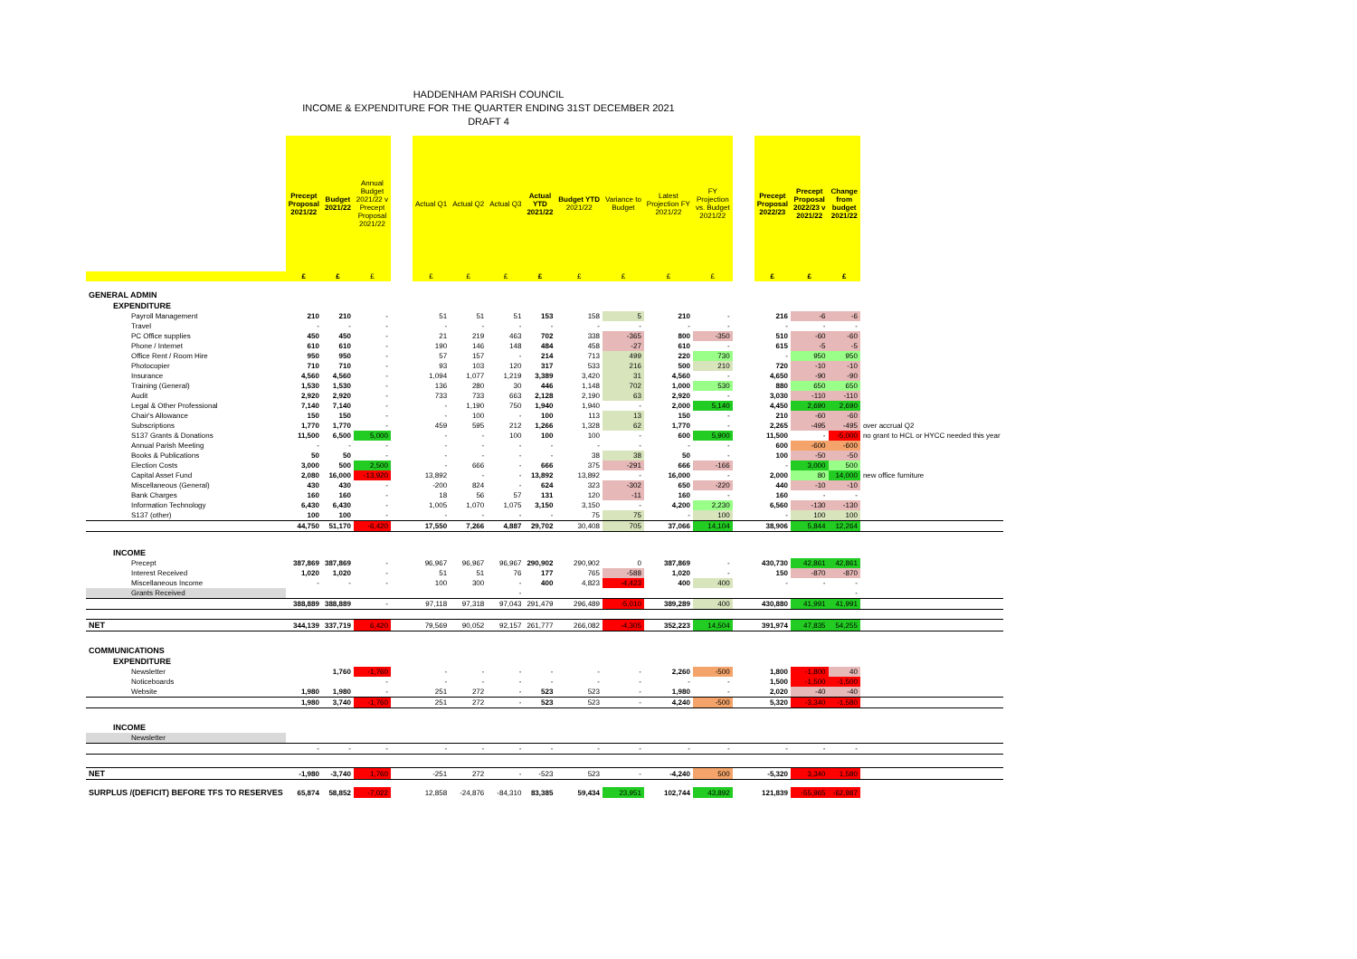HADDENHAM PARISH COUNCIL
INCOME & EXPENDITURE FOR THE QUARTER ENDING 31ST DECEMBER 2021
DRAFT 4
| | Precept Proposal 2021/22 | Budget 2021/22 | Annual Budget 2021/22 v Precept Proposal 2021/22 | | Actual Q1 | Actual Q2 | Actual Q3 | Actual YTD 2021/22 | Budget YTD 2021/22 | Variance to Budget | Latest Projection FY 2021/22 | FY Projection vs. Budget 2021/22 | | Precept Proposal 2022/23 | Precept Proposal 2022/23 v 2021/22 | Change from budget 2021/22 | |
| --- | --- | --- | --- | --- | --- | --- | --- | --- | --- | --- | --- | --- | --- | --- | --- | --- | --- |
| | £ | £ | £ | | £ | £ | £ | £ | £ | £ | £ | £ | | £ | £ | £ | |
| GENERAL ADMIN | | | | | | | | | | | | | | | | | |
| EXPENDITURE | | | | | | | | | | | | | | | | | |
| Payroll Management | 210 | 210 | - | | 51 | 51 | 51 | 153 | 158 | 5 | 210 | - | | 216 | -6 | -6 | |
| Travel | - | - | - | | - | - | - | - | - | - | - | - | | - | - | - | |
| PC Office supplies | 450 | 450 | - | | 21 | 219 | 463 | 702 | 338 | -365 | 800 | -350 | | 510 | -60 | -60 | |
| Phone / Internet | 610 | 610 | - | | 190 | 146 | 148 | 484 | 458 | -27 | 610 | - | | 615 | -5 | -5 | |
| Office Rent / Room Hire | 950 | 950 | - | | 57 | 157 | - | 214 | 713 | 499 | 220 | 730 | | - | 950 | 950 | |
| Photocopier | 710 | 710 | - | | 93 | 103 | 120 | 317 | 533 | 216 | 500 | 210 | | 720 | -10 | -10 | |
| Insurance | 4,560 | 4,560 | - | | 1,094 | 1,077 | 1,219 | 3,389 | 3,420 | 31 | 4,560 | - | | 4,650 | -90 | -90 | |
| Training (General) | 1,530 | 1,530 | - | | 136 | 280 | 30 | 446 | 1,148 | 702 | 1,000 | 530 | | 880 | 650 | 650 | |
| Audit | 2,920 | 2,920 | - | | 733 | 733 | 663 | 2,128 | 2,190 | 63 | 2,920 | - | | 3,030 | -110 | -110 | |
| Legal & Other Professional | 7,140 | 7,140 | - | | - | 1,190 | 750 | 1,940 | 1,940 | - | 2,000 | 5,140 | | 4,450 | 2,690 | 2,690 | |
| Chair's Allowance | 150 | 150 | - | | - | 100 | - | 100 | 113 | 13 | 150 | - | | 210 | -60 | -60 | |
| Subscriptions | 1,770 | 1,770 | - | | 459 | 595 | 212 | 1,266 | 1,328 | 62 | 1,770 | - | | 2,265 | -495 | -495 | over accrual Q2 |
| S137 Grants & Donations | 11,500 | 6,500 | 5,000 | | - | - | 100 | 100 | 100 | - | 600 | 5,900 | | 11,500 | - | -5,000 | no grant to HCL or HYCC needed this year |
| Annual Parish Meeting | - | - | - | | - | - | - | - | - | - | - | - | | 600 | -600 | -600 | |
| Books & Publications | 50 | 50 | - | | - | - | - | - | 38 | 38 | 50 | - | | 100 | -50 | -50 | |
| Election Costs | 3,000 | 500 | 2,500 | | - | 666 | - | 666 | 375 | -291 | 666 | -166 | | - | 3,000 | 500 | |
| Capital Asset Fund | 2,080 | 16,000 | -13,920 | | 13,892 | - | - | 13,892 | 13,892 | - | 16,000 | - | | 2,000 | 80 | 14,000 | new office furniture |
| Miscellaneous (General) | 430 | 430 | - | | -200 | 824 | - | 624 | 323 | -302 | 650 | -220 | | 440 | -10 | -10 | |
| Bank Charges | 160 | 160 | - | | 18 | 56 | 57 | 131 | 120 | -11 | 160 | - | | 160 | - | - | |
| Information Technology | 6,430 | 6,430 | - | | 1,005 | 1,070 | 1,075 | 3,150 | 3,150 | - | 4,200 | 2,230 | | 6,560 | -130 | -130 | |
| S137 (other) | 100 | 100 | - | | - | - | - | - | 75 | 75 | - | 100 | | - | 100 | 100 | |
| | 44,750 | 51,170 | -6,420 | | 17,550 | 7,266 | 4,887 | 29,702 | 30,408 | 705 | 37,066 | 14,104 | | 38,906 | 5,844 | 12,264 | |
| INCOME | | | | | | | | | | | | | | | | | |
| Precept | 387,869 | 387,869 | - | | 96,967 | 96,967 | 96,967 | 290,902 | 290,902 | 0 | 387,869 | - | | 430,730 | 42,861 | 42,861 | |
| Interest Received | 1,020 | 1,020 | - | | 51 | 51 | 76 | 177 | 765 | -588 | 1,020 | - | | 150 | -870 | -870 | |
| Miscellaneous Income | - | - | - | | 100 | 300 | - | 400 | 4,823 | -4,423 | 400 | 400 | | - | - | - | |
| Grants Received | | | | | | | - | | | | | | | | | - | |
| | 388,889 | 388,889 | - | | 97,118 | 97,318 | 97,043 | 291,479 | 296,489 | -5,010 | 389,289 | 400 | | 430,880 | 41,991 | 41,991 | |
| NET | 344,139 | 337,719 | 6,420 | | 79,569 | 90,052 | 92,157 | 261,777 | 266,082 | -4,305 | 352,223 | 14,504 | | 391,974 | 47,835 | 54,255 | |
| COMMUNICATIONS | | | | | | | | | | | | | | | | | |
| EXPENDITURE | | | | | | | | | | | | | | | | | |
| Newsletter | | 1,760 | -1,760 | | - | - | - | - | - | - | 2,260 | -500 | | 1,800 | -1,800 | 40 | |
| Noticeboards | | | - | | - | - | - | - | - | - | - | - | | 1,500 | -1,500 | -1,500 | |
| Website | 1,980 | 1,980 | - | | 251 | 272 | - | 523 | 523 | - | 1,980 | - | | 2,020 | -40 | -40 | |
| | 1,980 | 3,740 | -1,760 | | 251 | 272 | - | 523 | 523 | - | 4,240 | -500 | | 5,320 | -3,340 | -1,580 | |
| INCOME | | | | | | | | | | | | | | | | | |
| Newsletter | | | | | | | | | | | | | | | | | |
| | - | - | - | | - | - | - | - | - | - | - | - | | - | - | - | |
| NET | -1,980 | -3,740 | 1,760 | | -251 | 272 | - | -523 | 523 | - | -4,240 | 500 | | -5,320 | 3,340 | 1,580 | |
| SURPLUS /(DEFICIT) BEFORE TFS TO RESERVES | 65,874 | 58,852 | -7,022 | | 12,858 | -24,876 | -84,310 | 83,385 | 59,434 | 23,951 | 102,744 | 43,892 | | 121,839 | -55,965 | -62,987 | |